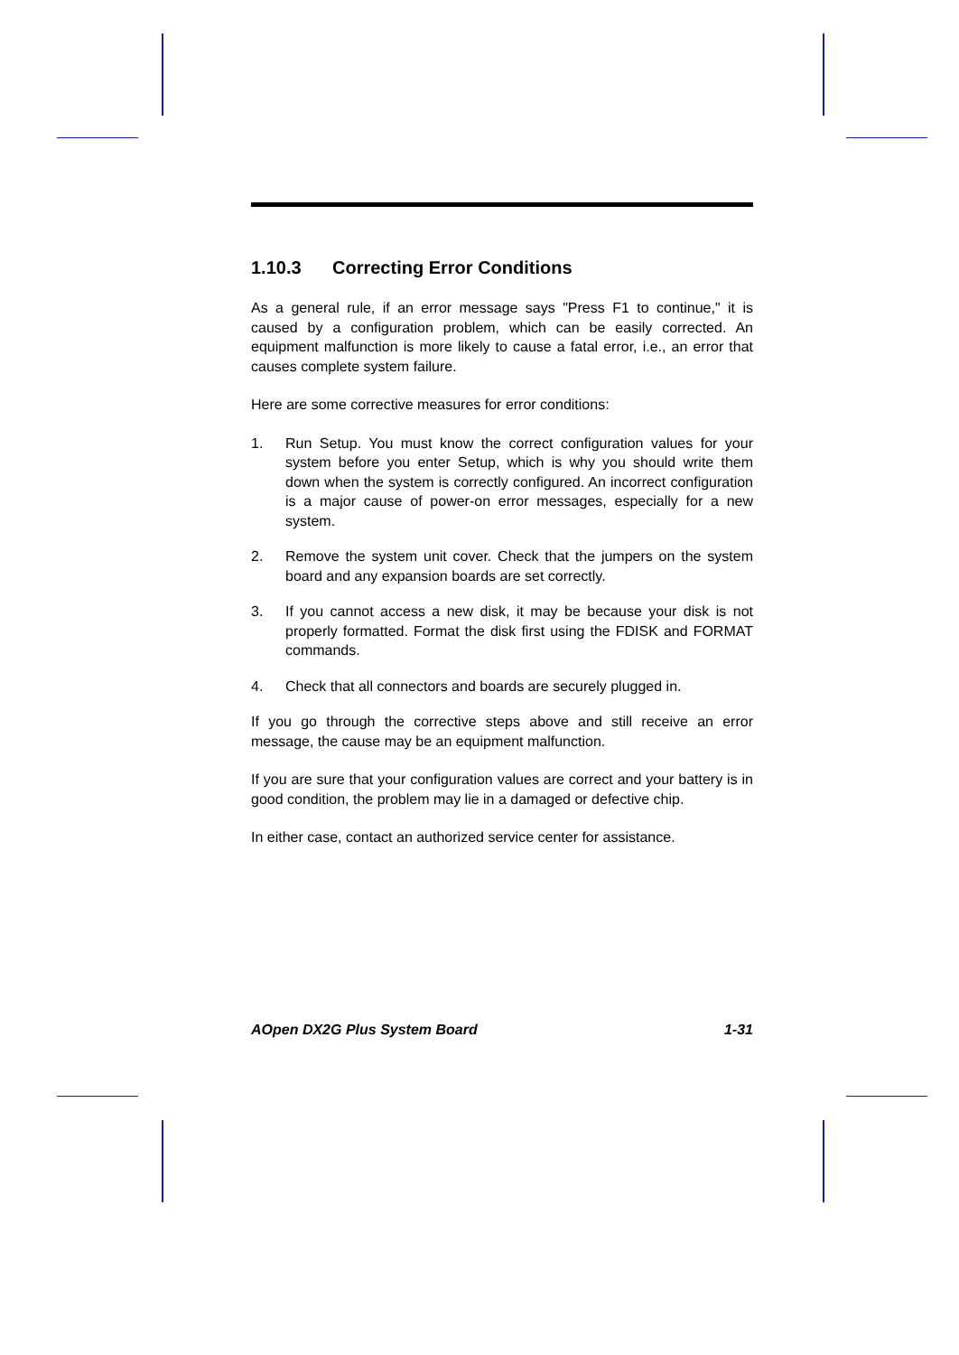1.10.3 Correcting Error Conditions
As a general rule, if an error message says "Press F1 to continue," it is caused by a configuration problem, which can be easily corrected. An equipment malfunction is more likely to cause a fatal error, i.e., an error that causes complete system failure.
Here are some corrective measures for error conditions:
1. Run Setup. You must know the correct configuration values for your system before you enter Setup, which is why you should write them down when the system is correctly configured. An incorrect configuration is a major cause of power-on error messages, especially for a new system.
2. Remove the system unit cover. Check that the jumpers on the system board and any expansion boards are set correctly.
3. If you cannot access a new disk, it may be because your disk is not properly formatted. Format the disk first using the FDISK and FORMAT commands.
4. Check that all connectors and boards are securely plugged in.
If you go through the corrective steps above and still receive an error message, the cause may be an equipment malfunction.
If you are sure that your configuration values are correct and your battery is in good condition, the problem may lie in a damaged or defective chip.
In either case, contact an authorized service center for assistance.
AOpen DX2G Plus System Board 1-31